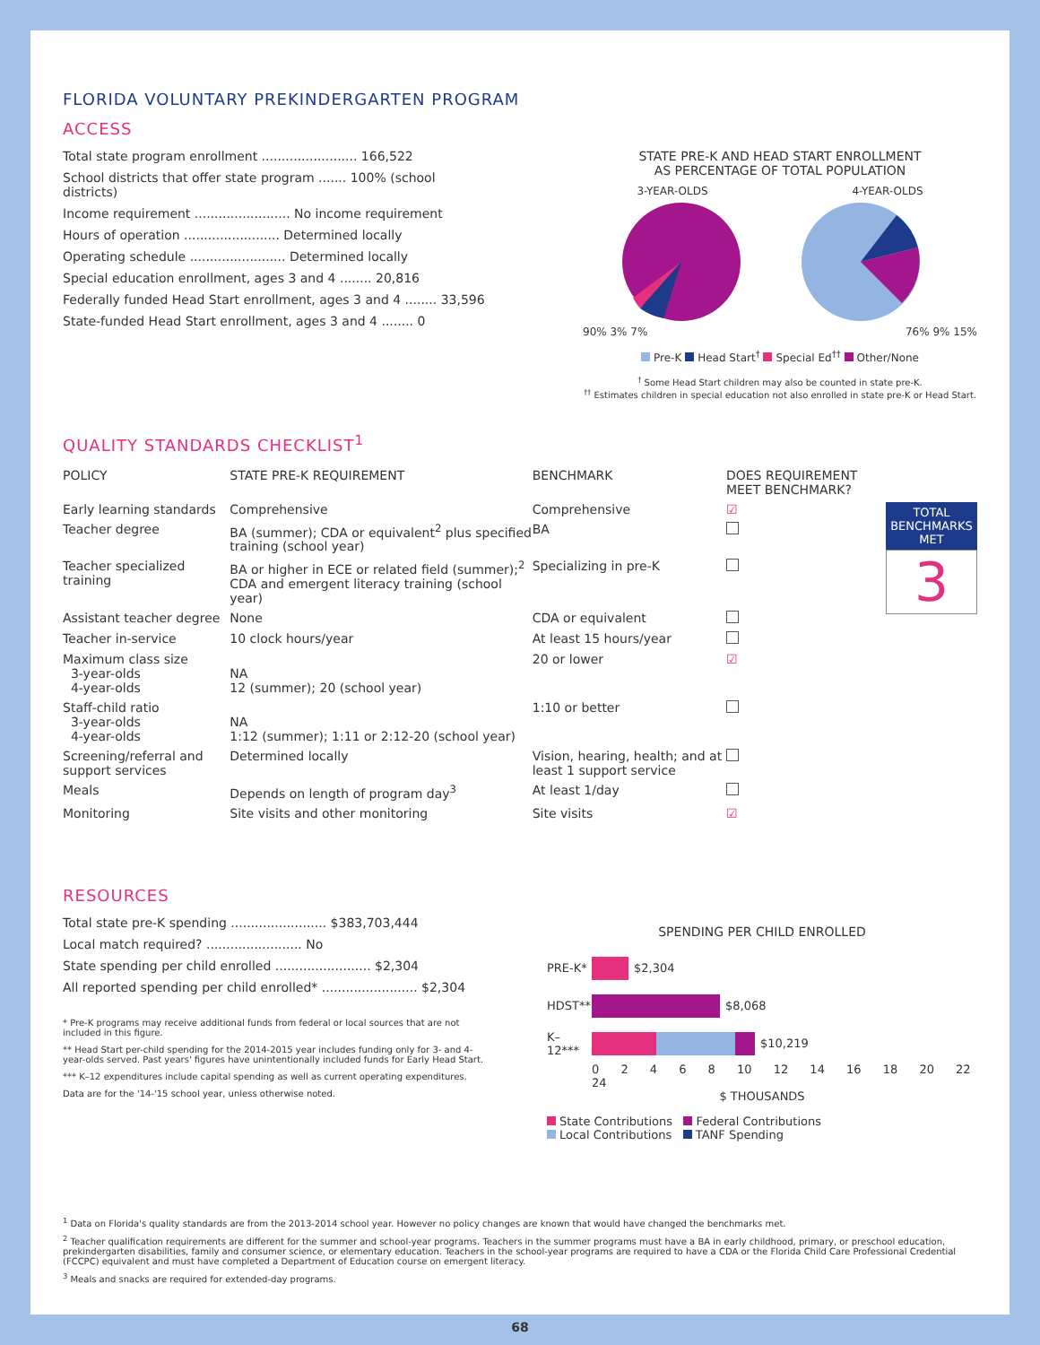FLORIDA VOLUNTARY PREKINDERGARTEN PROGRAM
ACCESS
Total state program enrollment ........................ 166,522
School districts that offer state program ....... 100% (school districts)
Income requirement ........................ No income requirement
Hours of operation ........................ Determined locally
Operating schedule ........................ Determined locally
Special education enrollment, ages 3 and 4 ........ 20,816
Federally funded Head Start enrollment, ages 3 and 4 ........ 33,596
State-funded Head Start enrollment, ages 3 and 4 ........ 0
STATE PRE-K AND HEAD START ENROLLMENT
AS PERCENTAGE OF TOTAL POPULATION
3-YEAR-OLDS
90% 3% 7%
4-YEAR-OLDS
76% 9% 15%
Pre-K Head Start<sup>†</sup> Special Ed<sup>††</sup> Other/None
<sup>†</sup> Some Head Start children may also be counted in state pre-K.
<sup>††</sup> Estimates children in special education not also enrolled in state pre-K or Head Start.
QUALITY STANDARDS CHECKLIST<sup>1</sup>
| POLICY | STATE PRE-K REQUIREMENT | BENCHMARK | DOES REQUIREMENT MEET BENCHMARK? | |
| --- | --- | --- | --- | --- |
| Early learning standards | Comprehensive | Comprehensive | ☑ | TOTAL BENCHMARKS MET 3 |
| Teacher degree | BA (summer); CDA or equivalent<sup>2</sup> plus specified training (school year) | BA | | |
| Teacher specialized training | BA or higher in ECE or related field (summer);<sup>2</sup> CDA and emergent literacy training (school year) | Specializing in pre-K | | |
| Assistant teacher degree | None | CDA or equivalent | | |
| Teacher in-service | 10 clock hours/year | At least 15 hours/year | | |
| Maximum class size 3-year-olds 4-year-olds | NA 12 (summer); 20 (school year) | 20 or lower | ☑ | |
| Staff-child ratio 3-year-olds 4-year-olds | NA 1:12 (summer); 1:11 or 2:12-20 (school year) | 1:10 or better | | |
| Screening/referral and support services | Determined locally | Vision, hearing, health; and at least 1 support service | | |
| Meals | Depends on length of program day<sup>3</sup> | At least 1/day | | |
| Monitoring | Site visits and other monitoring | Site visits | ☑ | |
RESOURCES
Total state pre-K spending ........................ $383,703,444
Local match required? ........................ No
State spending per child enrolled ........................ $2,304
All reported spending per child enrolled* ........................ $2,304
* Pre-K programs may receive additional funds from federal or local sources that are not included in this figure.
** Head Start per-child spending for the 2014-2015 year includes funding only for 3- and 4-year-olds served. Past years' figures have unintentionally included funds for Early Head Start.
*** K–12 expenditures include capital spending as well as current operating expenditures.
Data are for the '14-'15 school year, unless otherwise noted.
SPENDING PER CHILD ENROLLED
PRE-K* $2,304
HDST** $8,068
K–12***
$10,219
0 2 4 6 8 10 12 14 16 18 20 22 24
$ THOUSANDS
State Contributions Federal Contributions
Local Contributions TANF Spending
<sup>1</sup> Data on Florida's quality standards are from the 2013-2014 school year. However no policy changes are known that would have changed the benchmarks met.
<sup>2</sup> Teacher qualification requirements are different for the summer and school-year programs. Teachers in the summer programs must have a BA in early childhood, primary, or preschool education, prekindergarten disabilities, family and consumer science, or elementary education. Teachers in the school-year programs are required to have a CDA or the Florida Child Care Professional Credential (FCCPC) equivalent and must have completed a Department of Education course on emergent literacy.
<sup>3</sup> Meals and snacks are required for extended-day programs.
68